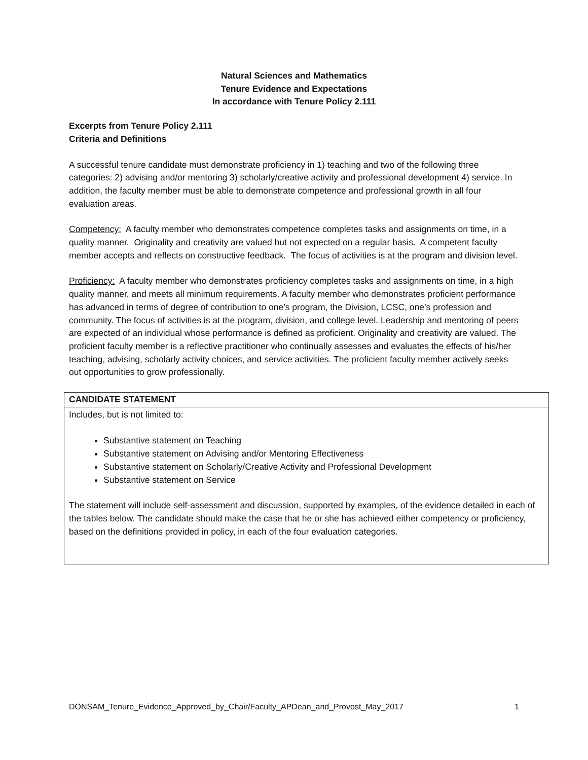Natural Sciences and Mathematics
Tenure Evidence and Expectations
In accordance with Tenure Policy 2.111
Excerpts from Tenure Policy 2.111
Criteria and Definitions
A successful tenure candidate must demonstrate proficiency in 1) teaching and two of the following three categories: 2) advising and/or mentoring 3) scholarly/creative activity and professional development 4) service. In addition, the faculty member must be able to demonstrate competence and professional growth in all four evaluation areas.
Competency: A faculty member who demonstrates competence completes tasks and assignments on time, in a quality manner. Originality and creativity are valued but not expected on a regular basis. A competent faculty member accepts and reflects on constructive feedback. The focus of activities is at the program and division level.
Proficiency: A faculty member who demonstrates proficiency completes tasks and assignments on time, in a high quality manner, and meets all minimum requirements. A faculty member who demonstrates proficient performance has advanced in terms of degree of contribution to one’s program, the Division, LCSC, one’s profession and community. The focus of activities is at the program, division, and college level. Leadership and mentoring of peers are expected of an individual whose performance is defined as proficient. Originality and creativity are valued. The proficient faculty member is a reflective practitioner who continually assesses and evaluates the effects of his/her teaching, advising, scholarly activity choices, and service activities. The proficient faculty member actively seeks out opportunities to grow professionally.
| CANDIDATE STATEMENT |
| --- |
| Includes, but is not limited to: Substantive statement on Teaching Substantive statement on Advising and/or Mentoring Effectiveness Substantive statement on Scholarly/Creative Activity and Professional Development Substantive statement on Service The statement will include self-assessment and discussion, supported by examples, of the evidence detailed in each of the tables below. The candidate should make the case that he or she has achieved either competency or proficiency, based on the definitions provided in policy, in each of the four evaluation categories. |
DONSAM_Tenure_Evidence_Approved_by_Chair/Faculty_APDean_and_Provost_May_2017 1